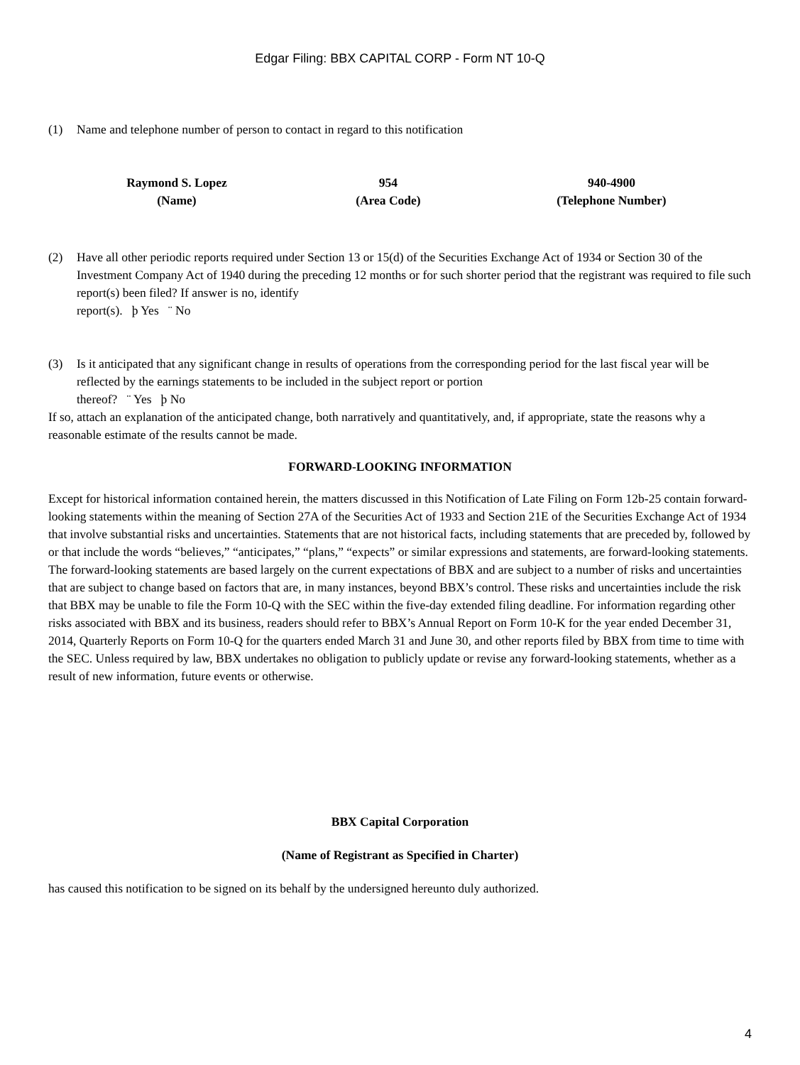Edgar Filing: BBX CAPITAL CORP - Form NT 10-Q
(1) Name and telephone number of person to contact in regard to this notification
| Raymond S. Lopez | 954 | 940-4900 |
| (Name) | (Area Code) | (Telephone Number) |
(2) Have all other periodic reports required under Section 13 or 15(d) of the Securities Exchange Act of 1934 or Section 30 of the Investment Company Act of 1940 during the preceding 12 months or for such shorter period that the registrant was required to file such report(s) been filed? If answer is no, identify
report(s). þ Yes ¨ No
(3) Is it anticipated that any significant change in results of operations from the corresponding period for the last fiscal year will be reflected by the earnings statements to be included in the subject report or portion
thereof? ¨ Yes þ No
If so, attach an explanation of the anticipated change, both narratively and quantitatively, and, if appropriate, state the reasons why a reasonable estimate of the results cannot be made.
FORWARD-LOOKING INFORMATION
Except for historical information contained herein, the matters discussed in this Notification of Late Filing on Form 12b-25 contain forward-looking statements within the meaning of Section 27A of the Securities Act of 1933 and Section 21E of the Securities Exchange Act of 1934 that involve substantial risks and uncertainties. Statements that are not historical facts, including statements that are preceded by, followed by or that include the words “believes,” “anticipates,” “plans,” “expects” or similar expressions and statements, are forward-looking statements. The forward-looking statements are based largely on the current expectations of BBX and are subject to a number of risks and uncertainties that are subject to change based on factors that are, in many instances, beyond BBX’s control. These risks and uncertainties include the risk that BBX may be unable to file the Form 10-Q with the SEC within the five-day extended filing deadline. For information regarding other risks associated with BBX and its business, readers should refer to BBX’s Annual Report on Form 10-K for the year ended December 31, 2014, Quarterly Reports on Form 10-Q for the quarters ended March 31 and June 30, and other reports filed by BBX from time to time with the SEC. Unless required by law, BBX undertakes no obligation to publicly update or revise any forward-looking statements, whether as a result of new information, future events or otherwise.
BBX Capital Corporation
(Name of Registrant as Specified in Charter)
has caused this notification to be signed on its behalf by the undersigned hereunto duly authorized.
4